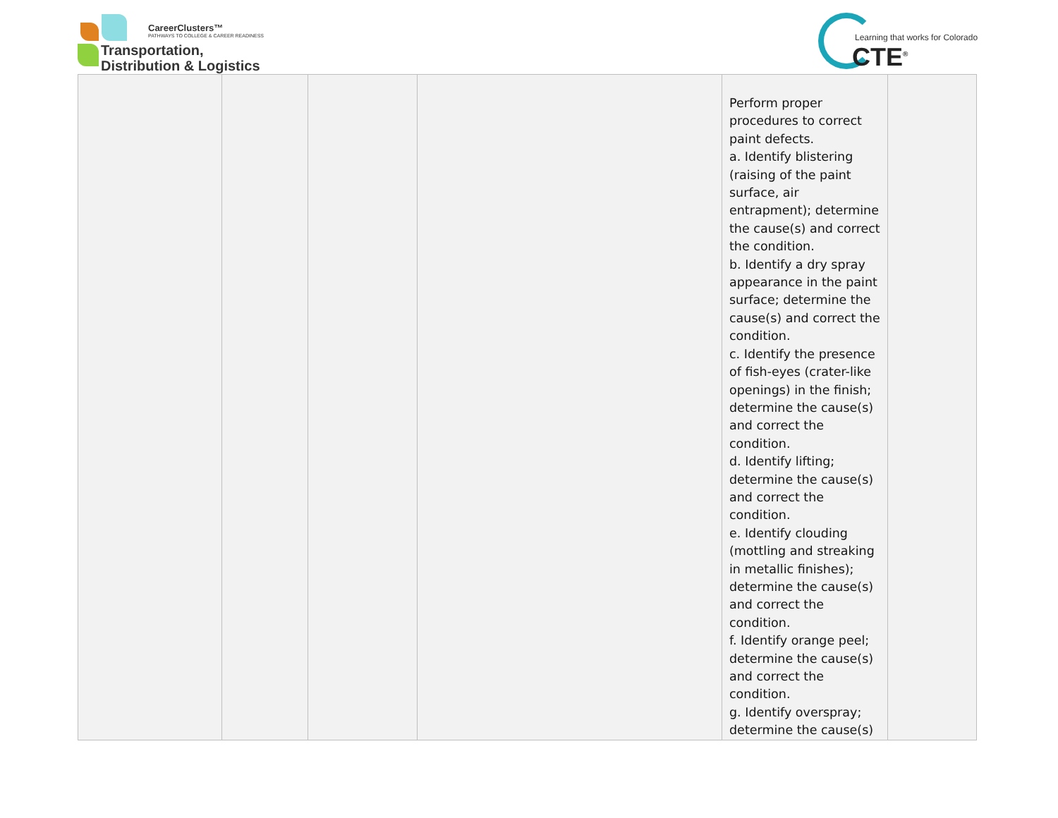CareerClusters™
PATHWAYS TO COLLEGE & CAREER READINESS
Transportation,
Distribution & Logistics
Learning that works for Colorado
CTE<sup>®</sup>
| | | | | Perform proper procedures to correct paint defects. a. Identify blistering (raising of the paint surface, air entrapment); determine the cause(s) and correct the condition. b. Identify a dry spray appearance in the paint surface; determine the cause(s) and correct the condition. c. Identify the presence of fish-eyes (crater-like openings) in the finish; determine the cause(s) and correct the condition. d. Identify lifting; determine the cause(s) and correct the condition. e. Identify clouding (mottling and streaking in metallic finishes); determine the cause(s) and correct the condition. f. Identify orange peel; determine the cause(s) and correct the condition. g. Identify overspray; determine the cause(s) | |